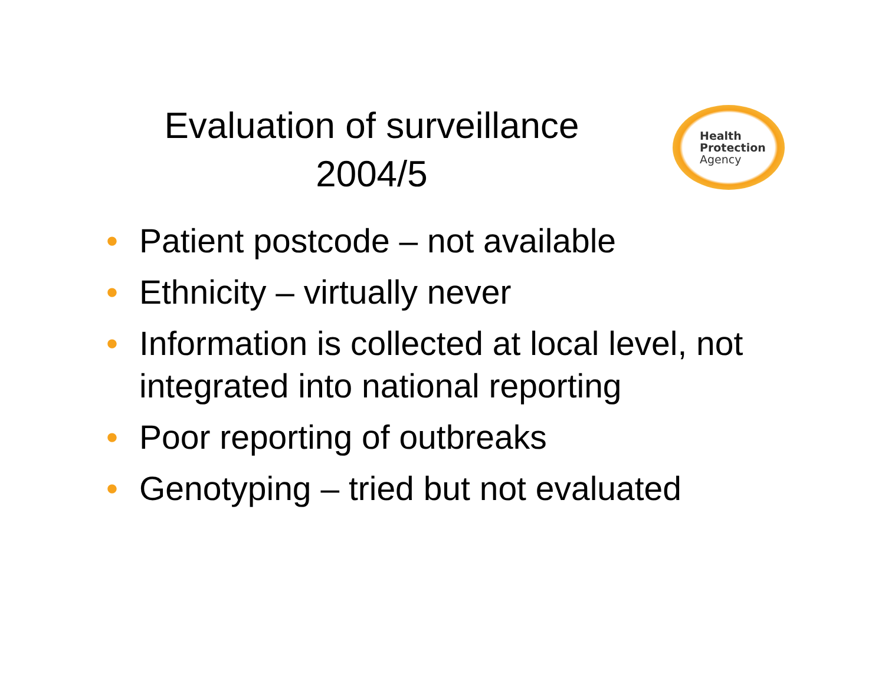Evaluation of surveillance
2004/5
Health
Protection
Agency
• Patient postcode – not available
• Ethnicity – virtually never
• Information is collected at local level, not integrated into national reporting
• Poor reporting of outbreaks
• Genotyping – tried but not evaluated